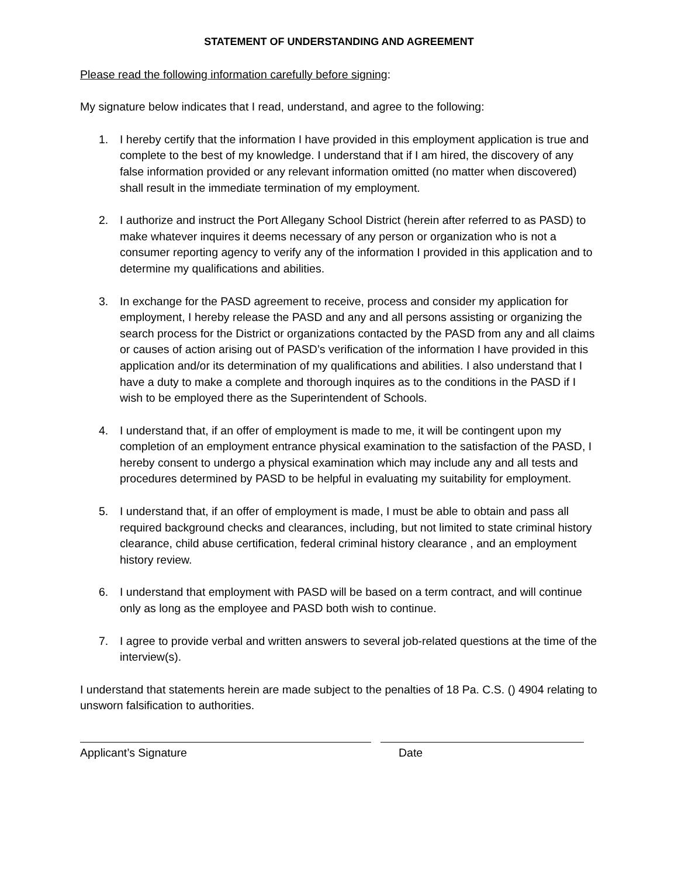STATEMENT OF UNDERSTANDING AND AGREEMENT
Please read the following information carefully before signing:
My signature below indicates that I read, understand, and agree to the following:
1. I hereby certify that the information I have provided in this employment application is true and complete to the best of my knowledge. I understand that if I am hired, the discovery of any false information provided or any relevant information omitted (no matter when discovered) shall result in the immediate termination of my employment.
2. I authorize and instruct the Port Allegany School District (herein after referred to as PASD) to make whatever inquires it deems necessary of any person or organization who is not a consumer reporting agency to verify any of the information I provided in this application and to determine my qualifications and abilities.
3. In exchange for the PASD agreement to receive, process and consider my application for employment, I hereby release the PASD and any and all persons assisting or organizing the search process for the District or organizations contacted by the PASD from any and all claims or causes of action arising out of PASD’s verification of the information I have provided in this application and/or its determination of my qualifications and abilities. I also understand that I have a duty to make a complete and thorough inquires as to the conditions in the PASD if I wish to be employed there as the Superintendent of Schools.
4. I understand that, if an offer of employment is made to me, it will be contingent upon my completion of an employment entrance physical examination to the satisfaction of the PASD, I hereby consent to undergo a physical examination which may include any and all tests and procedures determined by PASD to be helpful in evaluating my suitability for employment.
5. I understand that, if an offer of employment is made, I must be able to obtain and pass all required background checks and clearances, including, but not limited to state criminal history clearance, child abuse certification, federal criminal history clearance , and an employment history review.
6. I understand that employment with PASD will be based on a term contract, and will continue only as long as the employee and PASD both wish to continue.
7. I agree to provide verbal and written answers to several job-related questions at the time of the interview(s).
I understand that statements herein are made subject to the penalties of 18 Pa. C.S. () 4904 relating to unsworn falsification to authorities.
Applicant’s Signature Date